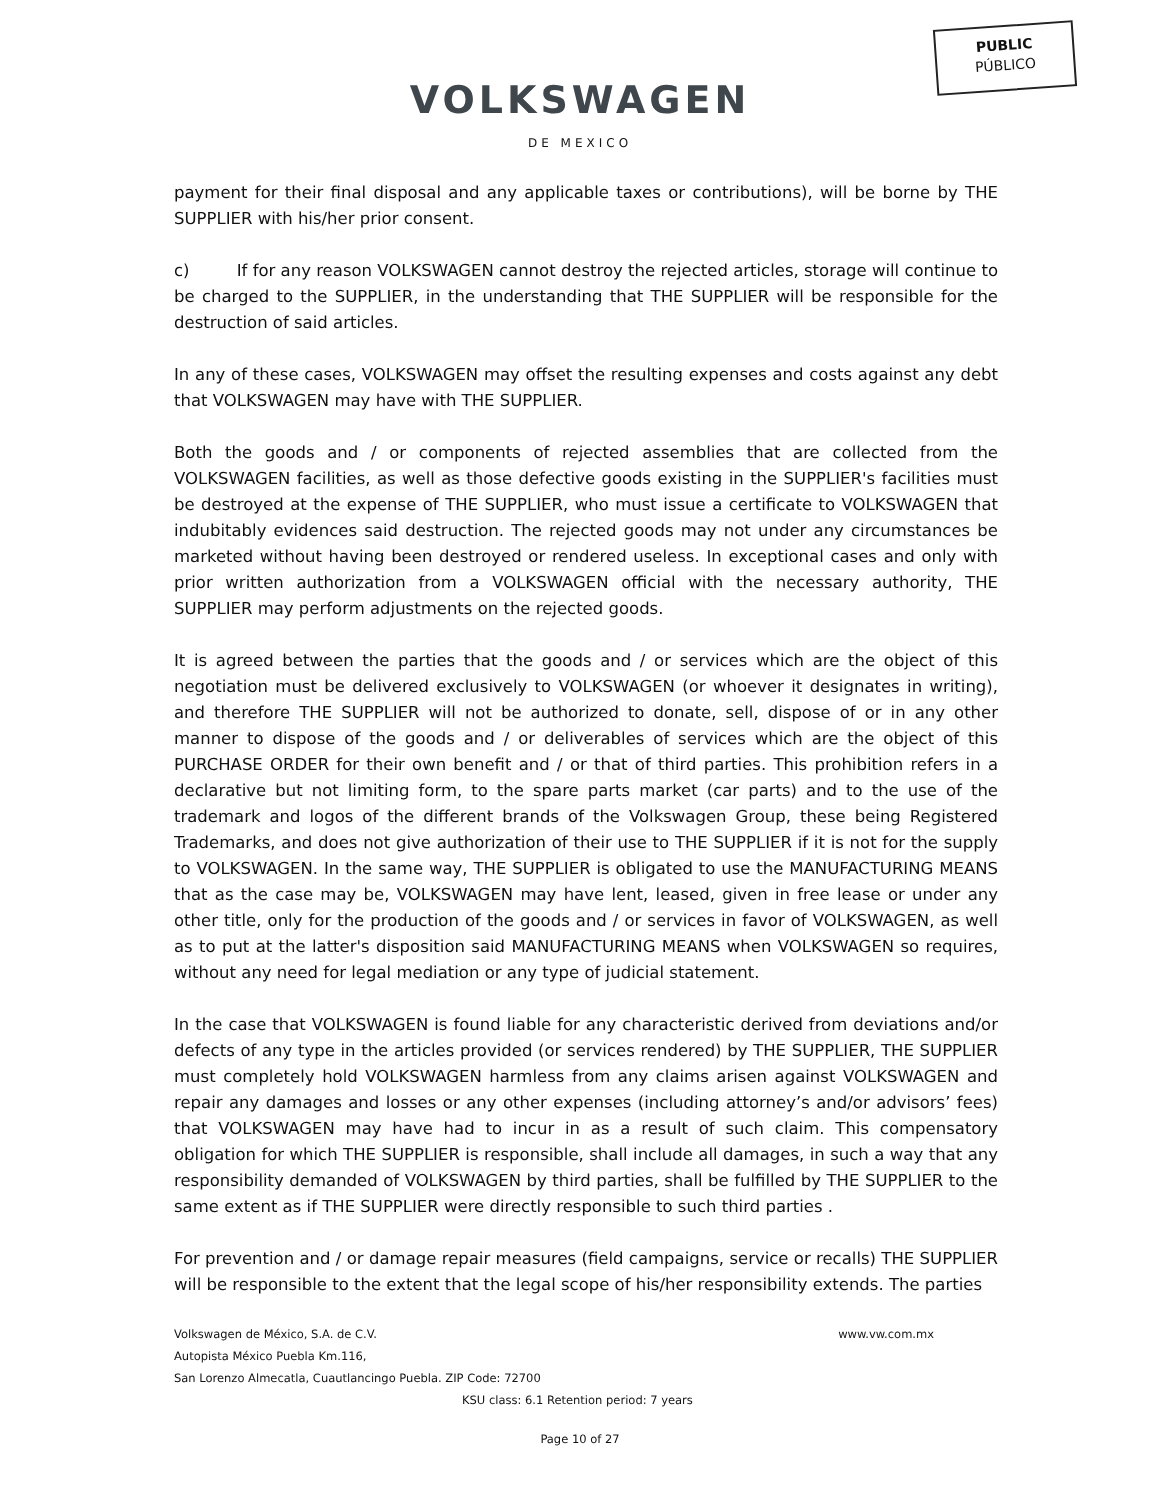PUBLIC
PÚBLICO
VOLKSWAGEN
DE MEXICO
payment for their final disposal and any applicable taxes or contributions), will be borne by THE SUPPLIER with his/her prior consent.
c) If for any reason VOLKSWAGEN cannot destroy the rejected articles, storage will continue to be charged to the SUPPLIER, in the understanding that THE SUPPLIER will be responsible for the destruction of said articles.
In any of these cases, VOLKSWAGEN may offset the resulting expenses and costs against any debt that VOLKSWAGEN may have with THE SUPPLIER.
Both the goods and / or components of rejected assemblies that are collected from the VOLKSWAGEN facilities, as well as those defective goods existing in the SUPPLIER's facilities must be destroyed at the expense of THE SUPPLIER, who must issue a certificate to VOLKSWAGEN that indubitably evidences said destruction. The rejected goods may not under any circumstances be marketed without having been destroyed or rendered useless. In exceptional cases and only with prior written authorization from a VOLKSWAGEN official with the necessary authority, THE SUPPLIER may perform adjustments on the rejected goods.
It is agreed between the parties that the goods and / or services which are the object of this negotiation must be delivered exclusively to VOLKSWAGEN (or whoever it designates in writing), and therefore THE SUPPLIER will not be authorized to donate, sell, dispose of or in any other manner to dispose of the goods and / or deliverables of services which are the object of this PURCHASE ORDER for their own benefit and / or that of third parties. This prohibition refers in a declarative but not limiting form, to the spare parts market (car parts) and to the use of the trademark and logos of the different brands of the Volkswagen Group, these being Registered Trademarks, and does not give authorization of their use to THE SUPPLIER if it is not for the supply to VOLKSWAGEN. In the same way, THE SUPPLIER is obligated to use the MANUFACTURING MEANS that as the case may be, VOLKSWAGEN may have lent, leased, given in free lease or under any other title, only for the production of the goods and / or services in favor of VOLKSWAGEN, as well as to put at the latter's disposition said MANUFACTURING MEANS when VOLKSWAGEN so requires, without any need for legal mediation or any type of judicial statement.
In the case that VOLKSWAGEN is found liable for any characteristic derived from deviations and/or defects of any type in the articles provided (or services rendered) by THE SUPPLIER, THE SUPPLIER must completely hold VOLKSWAGEN harmless from any claims arisen against VOLKSWAGEN and repair any damages and losses or any other expenses (including attorney’s and/or advisors’ fees) that VOLKSWAGEN may have had to incur in as a result of such claim. This compensatory obligation for which THE SUPPLIER is responsible, shall include all damages, in such a way that any responsibility demanded of VOLKSWAGEN by third parties, shall be fulfilled by THE SUPPLIER to the same extent as if THE SUPPLIER were directly responsible to such third parties .
For prevention and / or damage repair measures (field campaigns, service or recalls) THE SUPPLIER will be responsible to the extent that the legal scope of his/her responsibility extends. The parties
Volkswagen de México, S.A. de C.V. www.vw.com.mx
Autopista México Puebla Km.116,
San Lorenzo Almecatla, Cuautlancingo Puebla. ZIP Code: 72700
KSU class: 6.1 Retention period: 7 years
Page 10 of 27